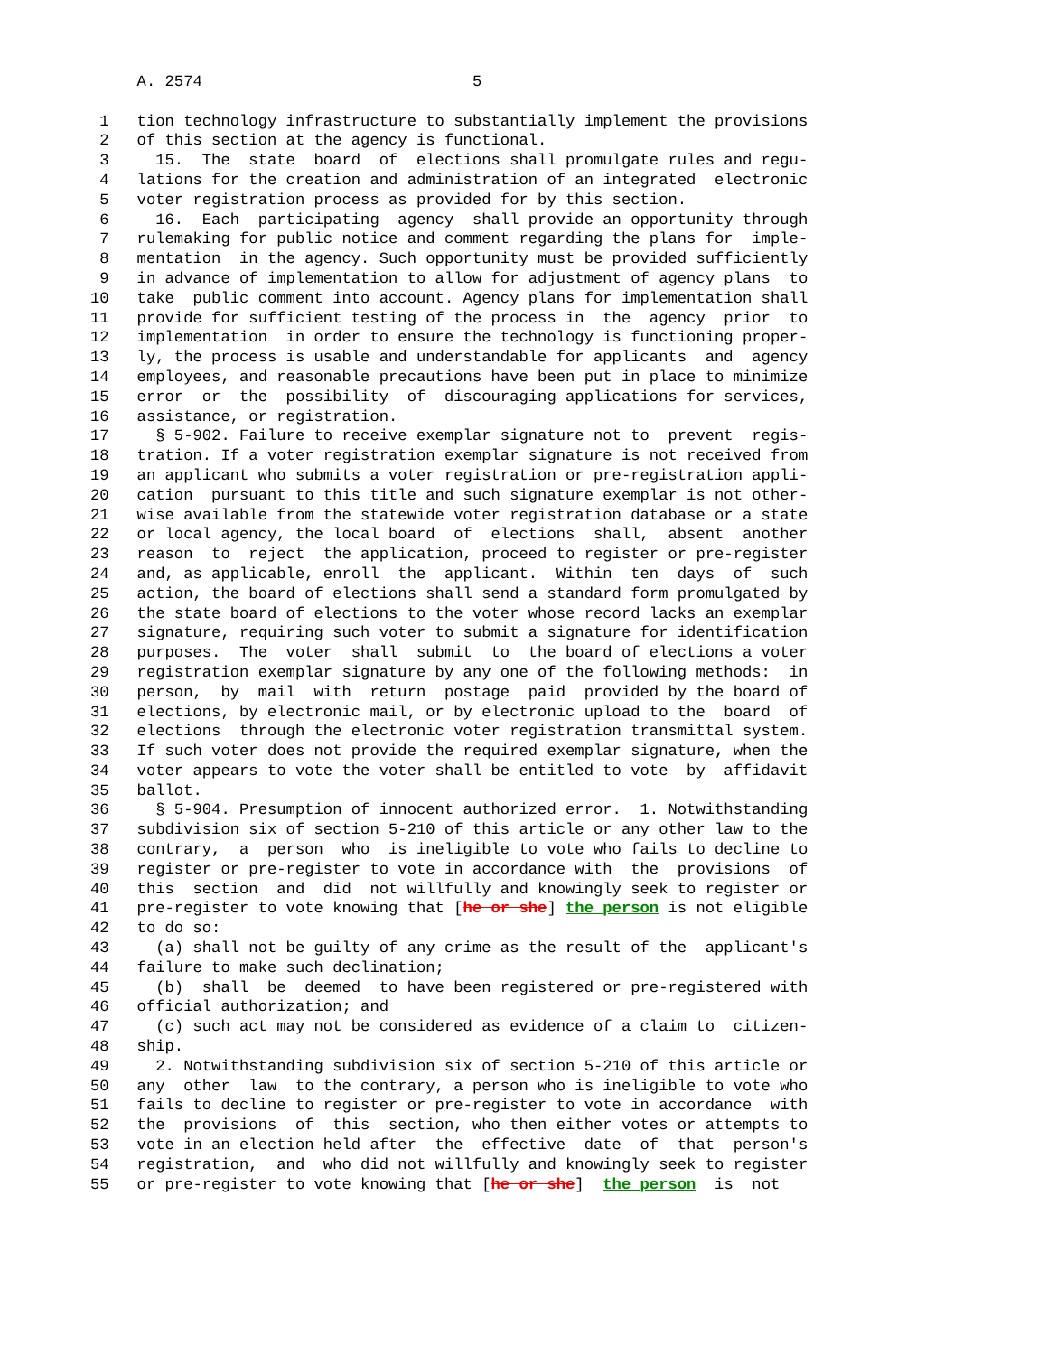A. 2574                             5

 1   tion technology infrastructure to substantially implement the provisions
 2   of this section at the agency is functional.
 3     15.  The  state  board  of  elections shall promulgate rules and regu-
 4   lations for the creation and administration of an integrated  electronic
 5   voter registration process as provided for by this section.
 6     16.  Each  participating  agency  shall provide an opportunity through
 7   rulemaking for public notice and comment regarding the plans for  imple-
 8   mentation  in the agency. Such opportunity must be provided sufficiently
 9   in advance of implementation to allow for adjustment of agency plans  to
10   take  public comment into account. Agency plans for implementation shall
11   provide for sufficient testing of the process in  the  agency  prior  to
12   implementation  in order to ensure the technology is functioning proper-
13   ly, the process is usable and understandable for applicants  and  agency
14   employees, and reasonable precautions have been put in place to minimize
15   error  or  the  possibility  of  discouraging applications for services,
16   assistance, or registration.
17     § 5-902. Failure to receive exemplar signature not to  prevent  regis-
18   tration. If a voter registration exemplar signature is not received from
19   an applicant who submits a voter registration or pre-registration appli-
20   cation  pursuant to this title and such signature exemplar is not other-
21   wise available from the statewide voter registration database or a state
22   or local agency, the local board  of  elections  shall,  absent  another
23   reason  to  reject  the application, proceed to register or pre-register
24   and, as applicable, enroll  the  applicant.  Within  ten  days  of  such
25   action, the board of elections shall send a standard form promulgated by
26   the state board of elections to the voter whose record lacks an exemplar
27   signature, requiring such voter to submit a signature for identification
28   purposes.  The  voter  shall  submit  to  the board of elections a voter
29   registration exemplar signature by any one of the following methods:  in
30   person,  by  mail  with  return  postage  paid  provided by the board of
31   elections, by electronic mail, or by electronic upload to the  board  of
32   elections  through the electronic voter registration transmittal system.
33   If such voter does not provide the required exemplar signature, when the
34   voter appears to vote the voter shall be entitled to vote  by  affidavit
35   ballot.
36     § 5-904. Presumption of innocent authorized error.  1. Notwithstanding
37   subdivision six of section 5-210 of this article or any other law to the
38   contrary,  a  person  who  is ineligible to vote who fails to decline to
39   register or pre-register to vote in accordance with  the  provisions  of
40   this  section  and  did  not willfully and knowingly seek to register or
41   pre-register to vote knowing that [he or she] the person is not eligible
42   to do so:
43     (a) shall not be guilty of any crime as the result of the  applicant's
44   failure to make such declination;
45     (b)  shall  be  deemed  to have been registered or pre-registered with
46   official authorization; and
47     (c) such act may not be considered as evidence of a claim to  citizen-
48   ship.
49     2. Notwithstanding subdivision six of section 5-210 of this article or
50   any  other  law  to the contrary, a person who is ineligible to vote who
51   fails to decline to register or pre-register to vote in accordance  with
52   the  provisions  of  this  section, who then either votes or attempts to
53   vote in an election held after  the  effective  date  of  that  person's
54   registration,  and  who did not willfully and knowingly seek to register
55   or pre-register to vote knowing that [he or she]  the person  is  not